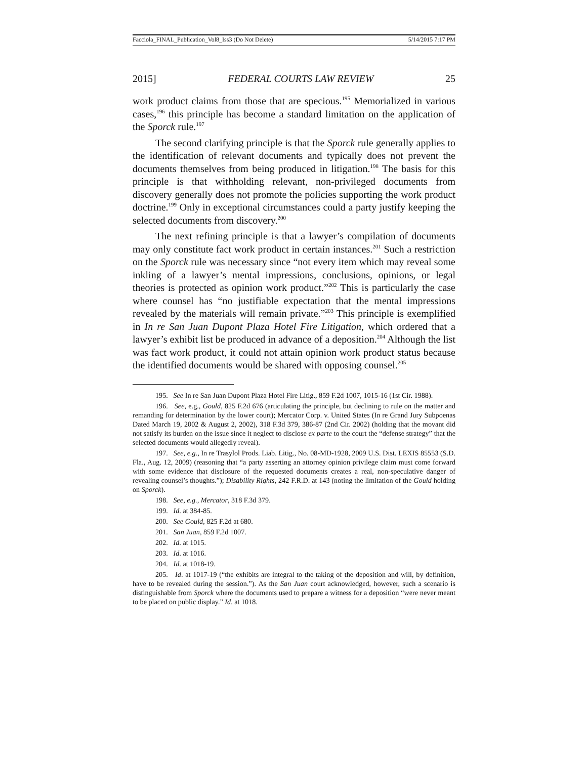Facciola_FINAL_Publication_Vol8_Iss3 (Do Not Delete) 5/14/2015 7:17 PM
2015] FEDERAL COURTS LAW REVIEW 25
work product claims from those that are specious.<sup>195</sup> Memorialized in various cases,<sup>196</sup> this principle has become a standard limitation on the application of the Sporck rule.<sup>197</sup>
The second clarifying principle is that the Sporck rule generally applies to the identification of relevant documents and typically does not prevent the documents themselves from being produced in litigation.<sup>198</sup> The basis for this principle is that withholding relevant, non-privileged documents from discovery generally does not promote the policies supporting the work product doctrine.<sup>199</sup> Only in exceptional circumstances could a party justify keeping the selected documents from discovery.<sup>200</sup>
The next refining principle is that a lawyer’s compilation of documents may only constitute fact work product in certain instances.<sup>201</sup> Such a restriction on the Sporck rule was necessary since “not every item which may reveal some inkling of a lawyer’s mental impressions, conclusions, opinions, or legal theories is protected as opinion work product.”<sup>202</sup> This is particularly the case where counsel has “no justifiable expectation that the mental impressions revealed by the materials will remain private.”<sup>203</sup> This principle is exemplified in In re San Juan Dupont Plaza Hotel Fire Litigation, which ordered that a lawyer’s exhibit list be produced in advance of a deposition.<sup>204</sup> Although the list was fact work product, it could not attain opinion work product status because the identified documents would be shared with opposing counsel.<sup>205</sup>
195. See In re San Juan Dupont Plaza Hotel Fire Litig., 859 F.2d 1007, 1015-16 (1st Cir. 1988).
196. See, e.g., Gould, 825 F.2d 676 (articulating the principle, but declining to rule on the matter and remanding for determination by the lower court); Mercator Corp. v. United States (In re Grand Jury Subpoenas Dated March 19, 2002 & August 2, 2002), 318 F.3d 379, 386-87 (2nd Cir. 2002) (holding that the movant did not satisfy its burden on the issue since it neglect to disclose ex parte to the court the “defense strategy” that the selected documents would allegedly reveal).
197. See, e.g., In re Trasylol Prods. Liab. Litig., No. 08-MD-1928, 2009 U.S. Dist. LEXIS 85553 (S.D. Fla., Aug. 12, 2009) (reasoning that “a party asserting an attorney opinion privilege claim must come forward with some evidence that disclosure of the requested documents creates a real, non-speculative danger of revealing counsel’s thoughts.”); Disability Rights, 242 F.R.D. at 143 (noting the limitation of the Gould holding on Sporck).
198. See, e.g., Mercator, 318 F.3d 379.
199. Id. at 384-85.
200. See Gould, 825 F.2d at 680.
201. San Juan, 859 F.2d 1007.
202. Id. at 1015.
203. Id. at 1016.
204. Id. at 1018-19.
205. Id. at 1017-19 (“the exhibits are integral to the taking of the deposition and will, by definition, have to be revealed during the session.”). As the San Juan court acknowledged, however, such a scenario is distinguishable from Sporck where the documents used to prepare a witness for a deposition “were never meant to be placed on public display.” Id. at 1018.